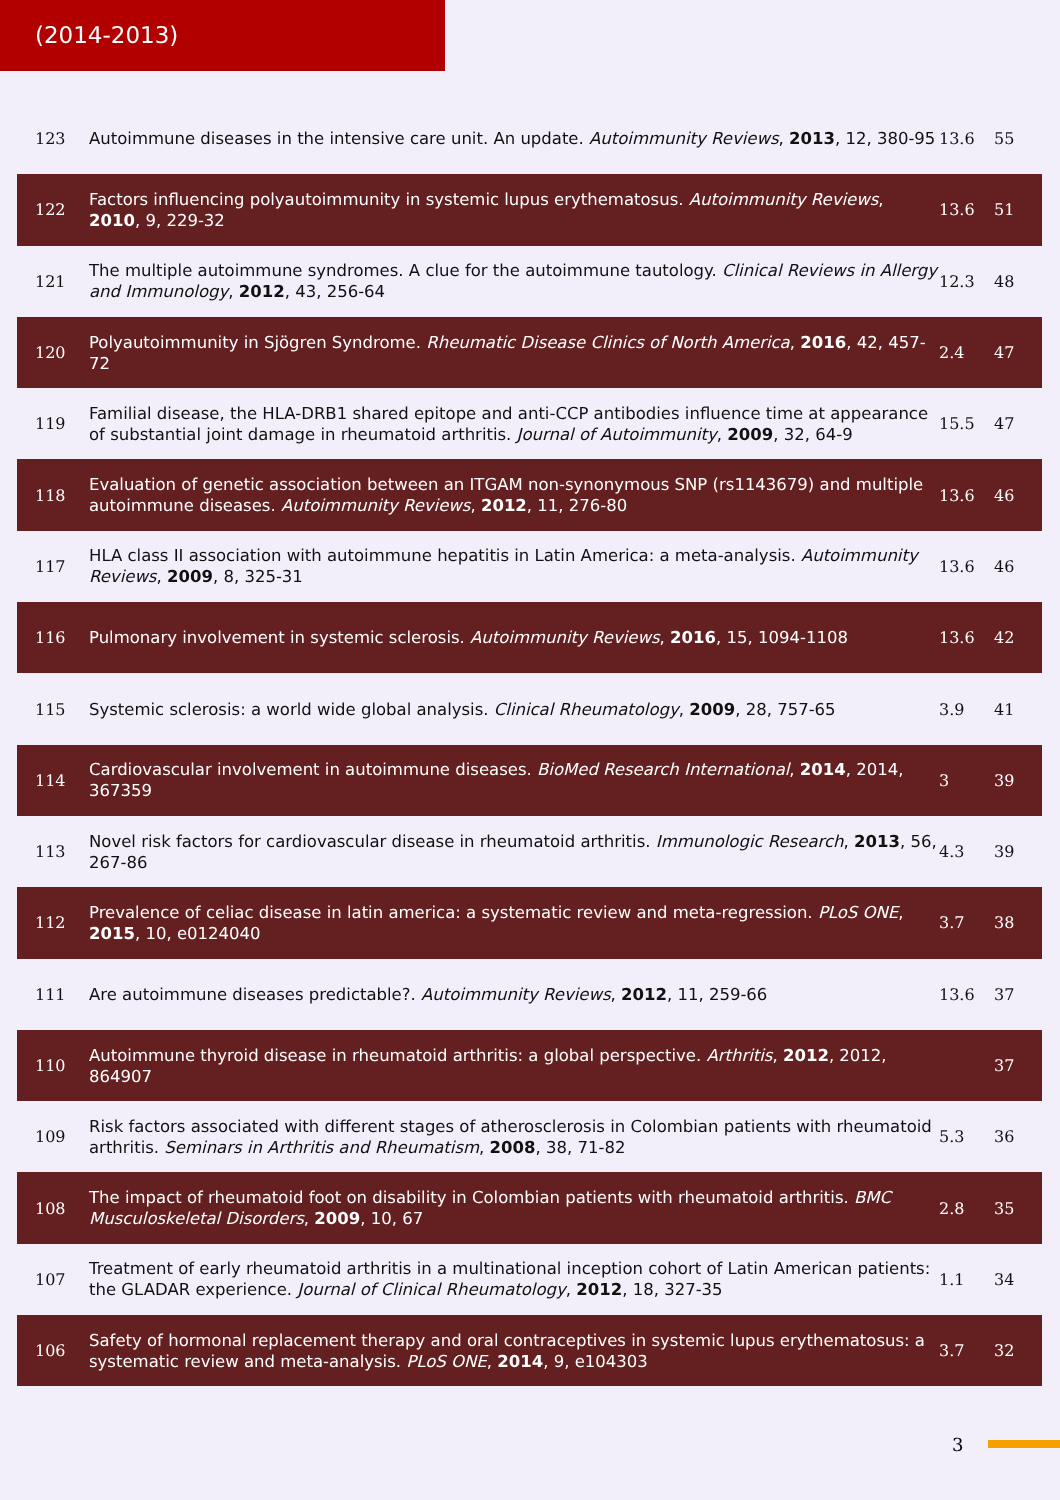(2014-2013)
| 123 | Autoimmune diseases in the intensive care unit. An update. Autoimmunity Reviews , 2013 , 12, 380-95 | 13.6 | 55 |
| 122 | Factors influencing polyautoimmunity in systemic lupus erythematosus. Autoimmunity Reviews , 2010 , 9, 229-32 | 13.6 | 51 |
| 121 | The multiple autoimmune syndromes. A clue for the autoimmune tautology. Clinical Reviews in Allergy and Immunology , 2012 , 43, 256-64 | 12.3 | 48 |
| 120 | Polyautoimmunity in Sjögren Syndrome. Rheumatic Disease Clinics of North America , 2016 , 42, 457-72 | 2.4 | 47 |
| 119 | Familial disease, the HLA-DRB1 shared epitope and anti-CCP antibodies influence time at appearance of substantial joint damage in rheumatoid arthritis. Journal of Autoimmunity , 2009 , 32, 64-9 | 15.5 | 47 |
| 118 | Evaluation of genetic association between an ITGAM non-synonymous SNP (rs1143679) and multiple autoimmune diseases. Autoimmunity Reviews , 2012 , 11, 276-80 | 13.6 | 46 |
| 117 | HLA class II association with autoimmune hepatitis in Latin America: a meta-analysis. Autoimmunity Reviews , 2009 , 8, 325-31 | 13.6 | 46 |
| 116 | Pulmonary involvement in systemic sclerosis. Autoimmunity Reviews , 2016 , 15, 1094-1108 | 13.6 | 42 |
| 115 | Systemic sclerosis: a world wide global analysis. Clinical Rheumatology , 2009 , 28, 757-65 | 3.9 | 41 |
| 114 | Cardiovascular involvement in autoimmune diseases. BioMed Research International , 2014 , 2014, 367359 | 3 | 39 |
| 113 | Novel risk factors for cardiovascular disease in rheumatoid arthritis. Immunologic Research , 2013 , 56, 267-86 | 4.3 | 39 |
| 112 | Prevalence of celiac disease in latin america: a systematic review and meta-regression. PLoS ONE , 2015 , 10, e0124040 | 3.7 | 38 |
| 111 | Are autoimmune diseases predictable?. Autoimmunity Reviews , 2012 , 11, 259-66 | 13.6 | 37 |
| 110 | Autoimmune thyroid disease in rheumatoid arthritis: a global perspective. Arthritis , 2012 , 2012, 864907 | | 37 |
| 109 | Risk factors associated with different stages of atherosclerosis in Colombian patients with rheumatoid arthritis. Seminars in Arthritis and Rheumatism , 2008 , 38, 71-82 | 5.3 | 36 |
| 108 | The impact of rheumatoid foot on disability in Colombian patients with rheumatoid arthritis. BMC Musculoskeletal Disorders , 2009 , 10, 67 | 2.8 | 35 |
| 107 | Treatment of early rheumatoid arthritis in a multinational inception cohort of Latin American patients: the GLADAR experience. Journal of Clinical Rheumatology , 2012 , 18, 327-35 | 1.1 | 34 |
| 106 | Safety of hormonal replacement therapy and oral contraceptives in systemic lupus erythematosus: a systematic review and meta-analysis. PLoS ONE , 2014 , 9, e104303 | 3.7 | 32 |
3